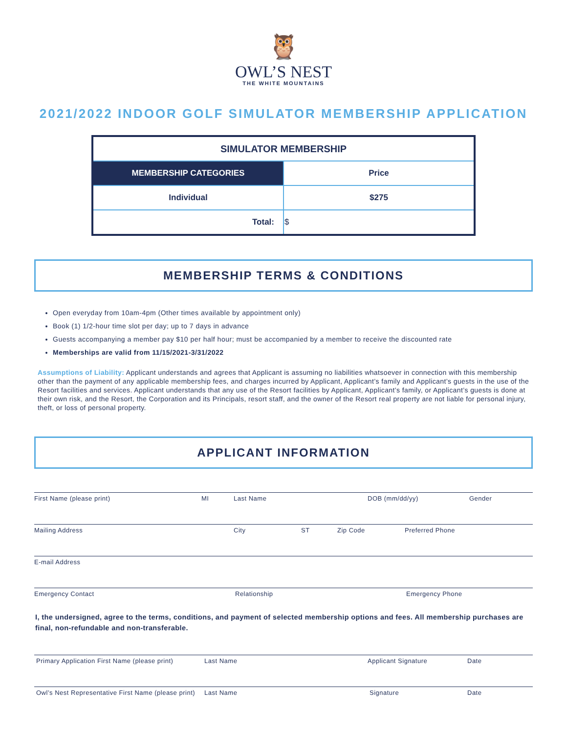🦉
OWL’S NEST
THE WHITE MOUNTAINS
2021/2022 INDOOR GOLF SIMULATOR MEMBERSHIP APPLICATION
| SIMULATOR MEMBERSHIP | |
| --- | --- |
| MEMBERSHIP CATEGORIES | Price |
| Individual | $275 |
| Total: | $ |
MEMBERSHIP TERMS & CONDITIONS
Open everyday from 10am-4pm (Other times available by appointment only)
Book (1) 1/2-hour time slot per day; up to 7 days in advance
Guests accompanying a member pay $10 per half hour; must be accompanied by a member to receive the discounted rate
Memberships are valid from 11/15/2021-3/31/2022
Assumptions of Liability: Applicant understands and agrees that Applicant is assuming no liabilities whatsoever in connection with this membership other than the payment of any applicable membership fees, and charges incurred by Applicant, Applicant’s family and Applicant’s guests in the use of the Resort facilities and services. Applicant understands that any use of the Resort facilities by Applicant, Applicant’s family, or Applicant’s guests is done at their own risk, and the Resort, the Corporation and its Principals, resort staff, and the owner of the Resort real property are not liable for personal injury, theft, or loss of personal property.
APPLICANT INFORMATION
First Name (please print) MI Last Name DOB (mm/dd/yy) Gender
Mailing Address City ST Zip Code Preferred Phone
E-mail Address
Emergency Contact Relationship Emergency Phone
I, the undersigned, agree to the terms, conditions, and payment of selected membership options and fees. All membership purchases are final, non-refundable and non-transferable.
Primary Application First Name (please print) Last Name Applicant Signature Date
Owl’s Nest Representative First Name (please print) Last Name Signature Date